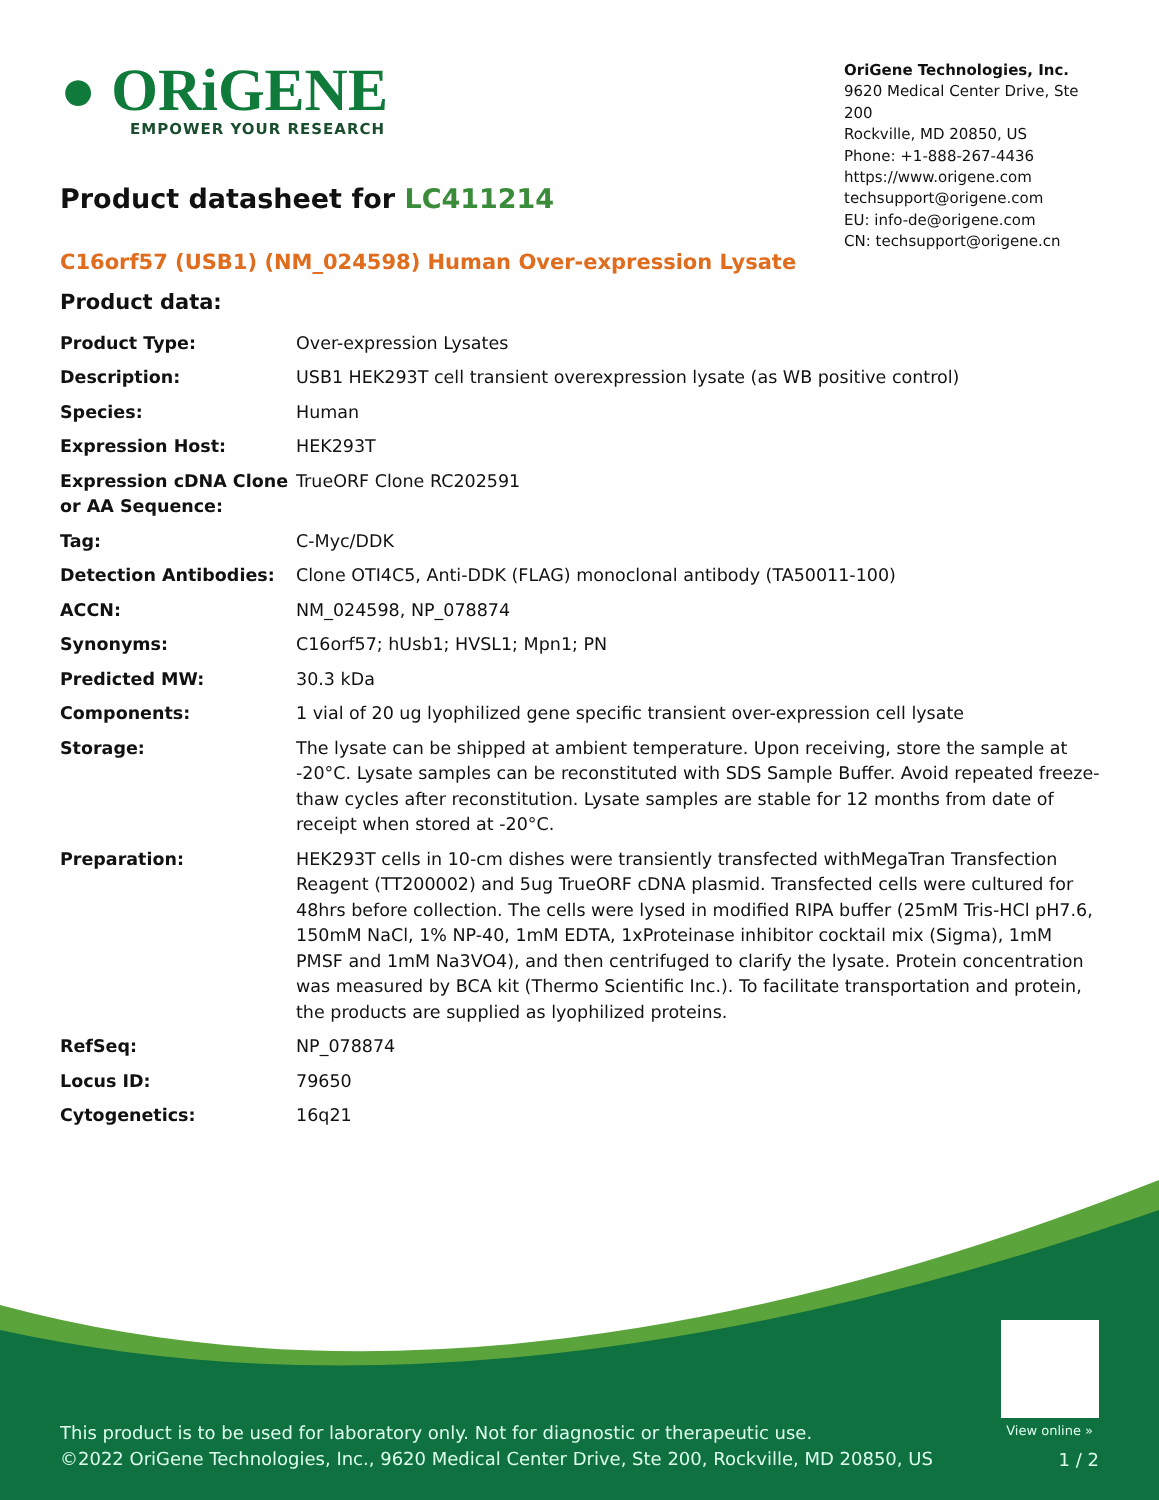● ORiGENE
EMPOWER YOUR RESEARCH
OriGene Technologies, Inc.
9620 Medical Center Drive, Ste 200
Rockville, MD 20850, US
Phone: +1-888-267-4436
https://www.origene.com
techsupport@origene.com
EU: info-de@origene.com
CN: techsupport@origene.cn
Product datasheet for LC411214
C16orf57 (USB1) (NM_024598) Human Over-expression Lysate
Product data:
| Product Type: | Over-expression Lysates |
| Description: | USB1 HEK293T cell transient overexpression lysate (as WB positive control) |
| Species: | Human |
| Expression Host: | HEK293T |
| Expression cDNA Clone or AA Sequence: | TrueORF Clone RC202591 |
| Tag: | C-Myc/DDK |
| Detection Antibodies: | Clone OTI4C5, Anti-DDK (FLAG) monoclonal antibody (TA50011-100) |
| ACCN: | NM_024598 , NP_078874 |
| Synonyms: | C16orf57; hUsb1; HVSL1; Mpn1; PN |
| Predicted MW: | 30.3 kDa |
| Components: | 1 vial of 20 ug lyophilized gene specific transient over-expression cell lysate |
| Storage: | The lysate can be shipped at ambient temperature. Upon receiving, store the sample at -20°C. Lysate samples can be reconstituted with SDS Sample Buffer. Avoid repeated freeze-thaw cycles after reconstitution. Lysate samples are stable for 12 months from date of receipt when stored at -20°C. |
| Preparation: | HEK293T cells in 10-cm dishes were transiently transfected with MegaTran Transfection Reagent (TT200002) and 5ug TrueORF cDNA plasmid. Transfected cells were cultured for 48hrs before collection. The cells were lysed in modified RIPA buffer (25mM Tris-HCl pH7.6, 150mM NaCl, 1% NP-40, 1mM EDTA, 1xProteinase inhibitor cocktail mix (Sigma), 1mM PMSF and 1mM Na3VO4), and then centrifuged to clarify the lysate. Protein concentration was measured by BCA kit (Thermo Scientific Inc.). To facilitate transportation and protein, the products are supplied as lyophilized proteins. |
| RefSeq: | NP_078874 |
| Locus ID: | 79650 |
| Cytogenetics: | 16q21 |
View online »
This product is to be used for laboratory only. Not for diagnostic or therapeutic use.
©2022 OriGene Technologies, Inc., 9620 Medical Center Drive, Ste 200, Rockville, MD 20850, US
1 / 2